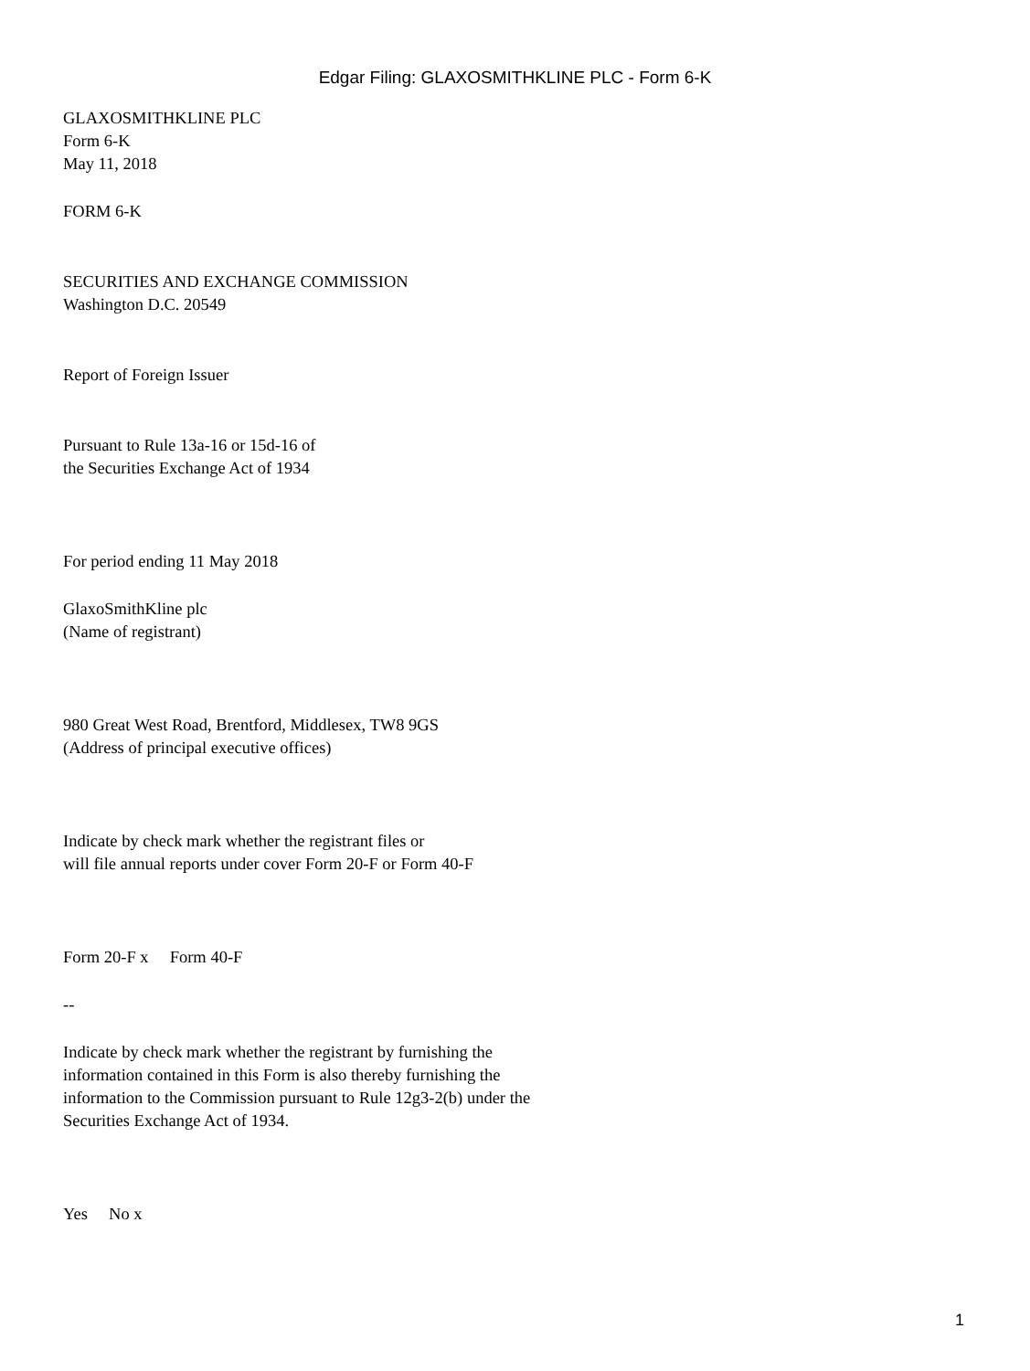Edgar Filing: GLAXOSMITHKLINE PLC - Form 6-K
GLAXOSMITHKLINE PLC
Form 6-K
May 11, 2018
FORM 6-K
SECURITIES AND EXCHANGE COMMISSION
Washington D.C. 20549
Report of Foreign Issuer
Pursuant to Rule 13a-16 or 15d-16 of
the Securities Exchange Act of 1934
For period ending 11 May 2018
GlaxoSmithKline plc
(Name of registrant)
980 Great West Road, Brentford, Middlesex, TW8 9GS
(Address of principal executive offices)
Indicate by check mark whether the registrant files or
will file annual reports under cover Form 20-F or Form 40-F
Form 20-F x Form 40-F
--
Indicate by check mark whether the registrant by furnishing the
information contained in this Form is also thereby furnishing the
information to the Commission pursuant to Rule 12g3-2(b) under the
Securities Exchange Act of 1934.
Yes No x
1